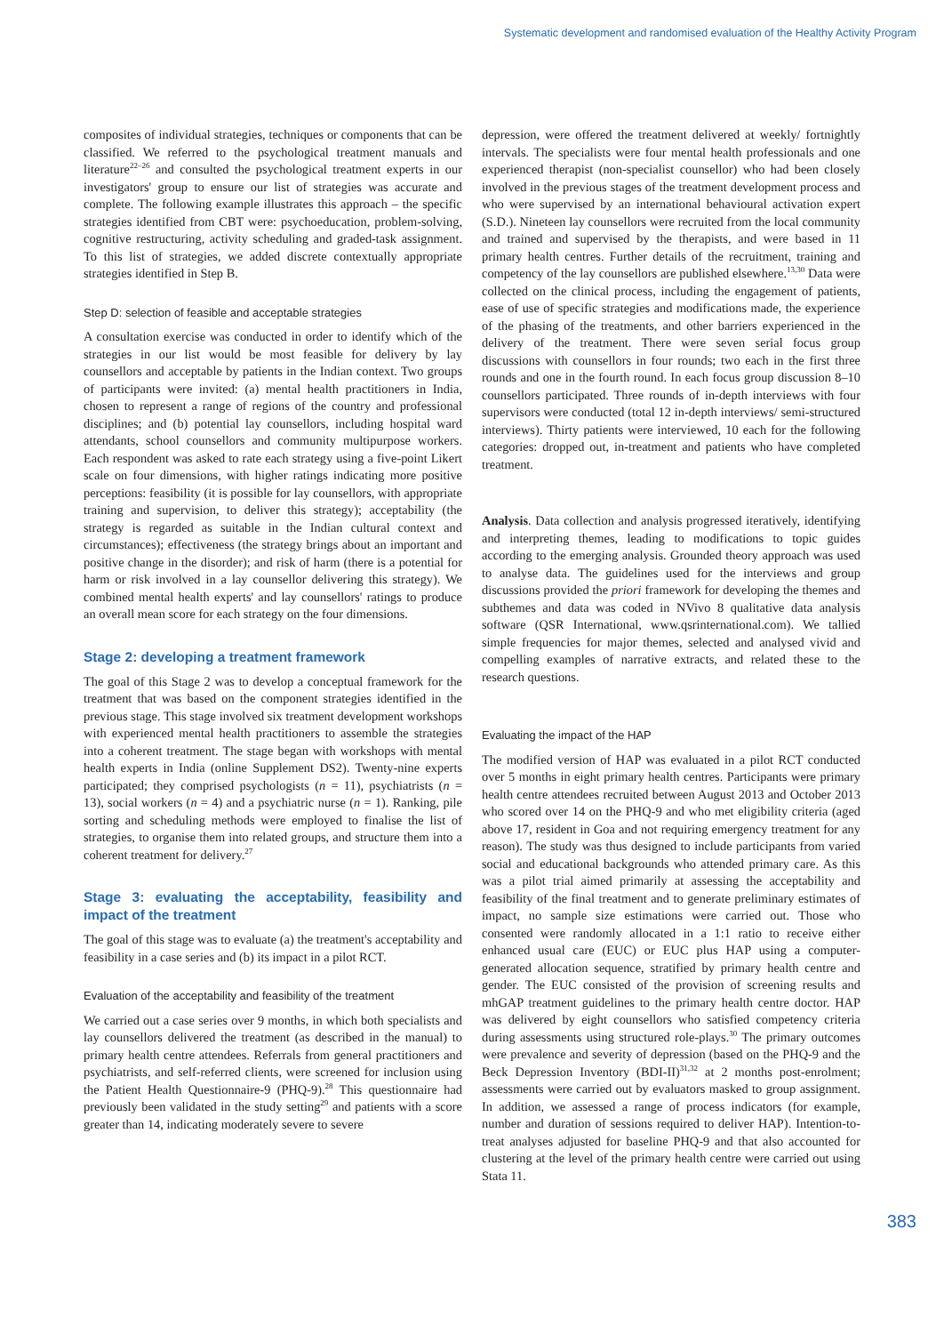Systematic development and randomised evaluation of the Healthy Activity Program
composites of individual strategies, techniques or components that can be classified. We referred to the psychological treatment manuals and literature<sup>22–26</sup> and consulted the psychological treatment experts in our investigators' group to ensure our list of strategies was accurate and complete. The following example illustrates this approach – the specific strategies identified from CBT were: psychoeducation, problem-solving, cognitive restructuring, activity scheduling and graded-task assignment. To this list of strategies, we added discrete contextually appropriate strategies identified in Step B.
Step D: selection of feasible and acceptable strategies
A consultation exercise was conducted in order to identify which of the strategies in our list would be most feasible for delivery by lay counsellors and acceptable by patients in the Indian context. Two groups of participants were invited: (a) mental health practitioners in India, chosen to represent a range of regions of the country and professional disciplines; and (b) potential lay counsellors, including hospital ward attendants, school counsellors and community multipurpose workers. Each respondent was asked to rate each strategy using a five-point Likert scale on four dimensions, with higher ratings indicating more positive perceptions: feasibility (it is possible for lay counsellors, with appropriate training and supervision, to deliver this strategy); acceptability (the strategy is regarded as suitable in the Indian cultural context and circumstances); effectiveness (the strategy brings about an important and positive change in the disorder); and risk of harm (there is a potential for harm or risk involved in a lay counsellor delivering this strategy). We combined mental health experts' and lay counsellors' ratings to produce an overall mean score for each strategy on the four dimensions.
Stage 2: developing a treatment framework
The goal of this Stage 2 was to develop a conceptual framework for the treatment that was based on the component strategies identified in the previous stage. This stage involved six treatment development workshops with experienced mental health practitioners to assemble the strategies into a coherent treatment. The stage began with workshops with mental health experts in India (online Supplement DS2). Twenty-nine experts participated; they comprised psychologists (n = 11), psychiatrists (n = 13), social workers (n = 4) and a psychiatric nurse (n = 1). Ranking, pile sorting and scheduling methods were employed to finalise the list of strategies, to organise them into related groups, and structure them into a coherent treatment for delivery.<sup>27</sup>
Stage 3: evaluating the acceptability, feasibility and impact of the treatment
The goal of this stage was to evaluate (a) the treatment's acceptability and feasibility in a case series and (b) its impact in a pilot RCT.
Evaluation of the acceptability and feasibility of the treatment
We carried out a case series over 9 months, in which both specialists and lay counsellors delivered the treatment (as described in the manual) to primary health centre attendees. Referrals from general practitioners and psychiatrists, and self-referred clients, were screened for inclusion using the Patient Health Questionnaire-9 (PHQ-9).<sup>28</sup> This questionnaire had previously been validated in the study setting<sup>29</sup> and patients with a score greater than 14, indicating moderately severe to severe
depression, were offered the treatment delivered at weekly/ fortnightly intervals. The specialists were four mental health professionals and one experienced therapist (non-specialist counsellor) who had been closely involved in the previous stages of the treatment development process and who were supervised by an international behavioural activation expert (S.D.). Nineteen lay counsellors were recruited from the local community and trained and supervised by the therapists, and were based in 11 primary health centres. Further details of the recruitment, training and competency of the lay counsellors are published elsewhere.<sup>13,30</sup> Data were collected on the clinical process, including the engagement of patients, ease of use of specific strategies and modifications made, the experience of the phasing of the treatments, and other barriers experienced in the delivery of the treatment. There were seven serial focus group discussions with counsellors in four rounds; two each in the first three rounds and one in the fourth round. In each focus group discussion 8–10 counsellors participated. Three rounds of in-depth interviews with four supervisors were conducted (total 12 in-depth interviews/ semi-structured interviews). Thirty patients were interviewed, 10 each for the following categories: dropped out, in-treatment and patients who have completed treatment.
Analysis. Data collection and analysis progressed iteratively, identifying and interpreting themes, leading to modifications to topic guides according to the emerging analysis. Grounded theory approach was used to analyse data. The guidelines used for the interviews and group discussions provided the priori framework for developing the themes and subthemes and data was coded in NVivo 8 qualitative data analysis software (QSR International, www.qsrinternational.com). We tallied simple frequencies for major themes, selected and analysed vivid and compelling examples of narrative extracts, and related these to the research questions.
Evaluating the impact of the HAP
The modified version of HAP was evaluated in a pilot RCT conducted over 5 months in eight primary health centres. Participants were primary health centre attendees recruited between August 2013 and October 2013 who scored over 14 on the PHQ-9 and who met eligibility criteria (aged above 17, resident in Goa and not requiring emergency treatment for any reason). The study was thus designed to include participants from varied social and educational backgrounds who attended primary care. As this was a pilot trial aimed primarily at assessing the acceptability and feasibility of the final treatment and to generate preliminary estimates of impact, no sample size estimations were carried out. Those who consented were randomly allocated in a 1:1 ratio to receive either enhanced usual care (EUC) or EUC plus HAP using a computer-generated allocation sequence, stratified by primary health centre and gender. The EUC consisted of the provision of screening results and mhGAP treatment guidelines to the primary health centre doctor. HAP was delivered by eight counsellors who satisfied competency criteria during assessments using structured role-plays.<sup>30</sup> The primary outcomes were prevalence and severity of depression (based on the PHQ-9 and the Beck Depression Inventory (BDI-II)<sup>31,32</sup> at 2 months post-enrolment; assessments were carried out by evaluators masked to group assignment. In addition, we assessed a range of process indicators (for example, number and duration of sessions required to deliver HAP). Intention-to-treat analyses adjusted for baseline PHQ-9 and that also accounted for clustering at the level of the primary health centre were carried out using Stata 11.
383